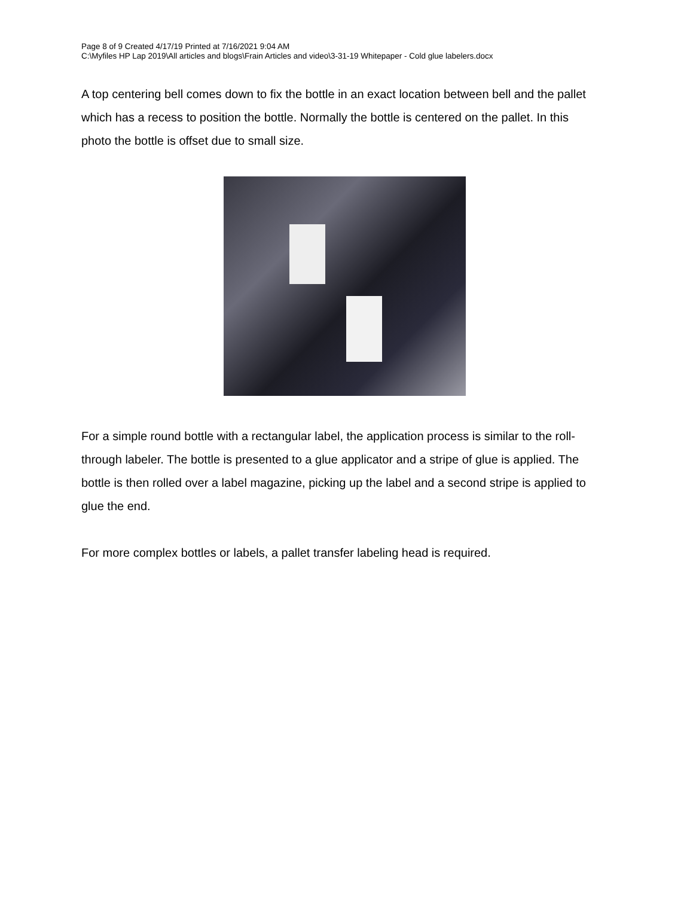Page 8 of 9 Created 4/17/19 Printed at 7/16/2021 9:04 AM
C:\Myfiles HP Lap 2019\All articles and blogs\Frain Articles and video\3-31-19 Whitepaper - Cold glue labelers.docx
A top centering bell comes down to fix the bottle in an exact location between bell and the pallet which has a recess to position the bottle. Normally the bottle is centered on the pallet. In this photo the bottle is offset due to small size.
For a simple round bottle with a rectangular label, the application process is similar to the roll-through labeler. The bottle is presented to a glue applicator and a stripe of glue is applied. The bottle is then rolled over a label magazine, picking up the label and a second stripe is applied to glue the end.
For more complex bottles or labels, a pallet transfer labeling head is required.